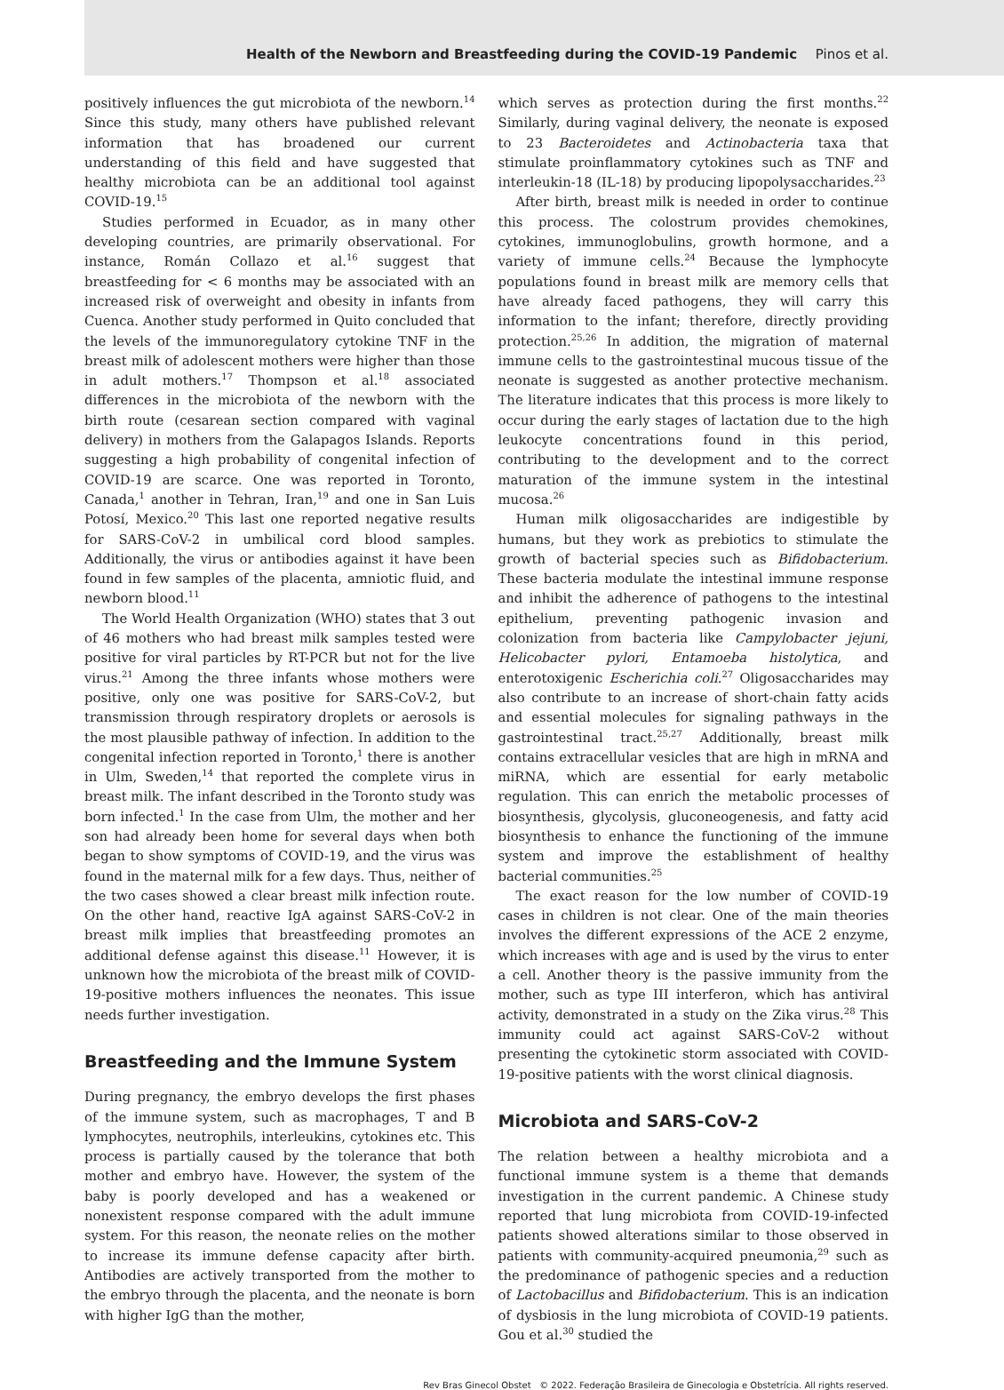Health of the Newborn and Breastfeeding during the COVID-19 Pandemic Pinos et al.
positively influences the gut microbiota of the newborn.<sup>14</sup> Since this study, many others have published relevant information that has broadened our current understanding of this field and have suggested that healthy microbiota can be an additional tool against COVID-19.<sup>15</sup>
Studies performed in Ecuador, as in many other developing countries, are primarily observational. For instance, Román Collazo et al.<sup>16</sup> suggest that breastfeeding for < 6 months may be associated with an increased risk of overweight and obesity in infants from Cuenca. Another study performed in Quito concluded that the levels of the immunoregulatory cytokine TNF in the breast milk of adolescent mothers were higher than those in adult mothers.<sup>17</sup> Thompson et al.<sup>18</sup> associated differences in the microbiota of the newborn with the birth route (cesarean section compared with vaginal delivery) in mothers from the Galapagos Islands. Reports suggesting a high probability of congenital infection of COVID-19 are scarce. One was reported in Toronto, Canada,<sup>1</sup> another in Tehran, Iran,<sup>19</sup> and one in San Luis Potosí, Mexico.<sup>20</sup> This last one reported negative results for SARS-CoV-2 in umbilical cord blood samples. Additionally, the virus or antibodies against it have been found in few samples of the placenta, amniotic fluid, and newborn blood.<sup>11</sup>
The World Health Organization (WHO) states that 3 out of 46 mothers who had breast milk samples tested were positive for viral particles by RT-PCR but not for the live virus.<sup>21</sup> Among the three infants whose mothers were positive, only one was positive for SARS-CoV-2, but transmission through respiratory droplets or aerosols is the most plausible pathway of infection. In addition to the congenital infection reported in Toronto,<sup>1</sup> there is another in Ulm, Sweden,<sup>14</sup> that reported the complete virus in breast milk. The infant described in the Toronto study was born infected.<sup>1</sup> In the case from Ulm, the mother and her son had already been home for several days when both began to show symptoms of COVID-19, and the virus was found in the maternal milk for a few days. Thus, neither of the two cases showed a clear breast milk infection route. On the other hand, reactive IgA against SARS-CoV-2 in breast milk implies that breastfeeding promotes an additional defense against this disease.<sup>11</sup> However, it is unknown how the microbiota of the breast milk of COVID-19-positive mothers influences the neonates. This issue needs further investigation.
Breastfeeding and the Immune System
During pregnancy, the embryo develops the first phases of the immune system, such as macrophages, T and B lymphocytes, neutrophils, interleukins, cytokines etc. This process is partially caused by the tolerance that both mother and embryo have. However, the system of the baby is poorly developed and has a weakened or nonexistent response compared with the adult immune system. For this reason, the neonate relies on the mother to increase its immune defense capacity after birth. Antibodies are actively transported from the mother to the embryo through the placenta, and the neonate is born with higher IgG than the mother,
which serves as protection during the first months.<sup>22</sup> Similarly, during vaginal delivery, the neonate is exposed to 23 Bacteroidetes and Actinobacteria taxa that stimulate proinflammatory cytokines such as TNF and interleukin-18 (IL-18) by producing lipopolysaccharides.<sup>23</sup>
After birth, breast milk is needed in order to continue this process. The colostrum provides chemokines, cytokines, immunoglobulins, growth hormone, and a variety of immune cells.<sup>24</sup> Because the lymphocyte populations found in breast milk are memory cells that have already faced pathogens, they will carry this information to the infant; therefore, directly providing protection.<sup>25,26</sup> In addition, the migration of maternal immune cells to the gastrointestinal mucous tissue of the neonate is suggested as another protective mechanism. The literature indicates that this process is more likely to occur during the early stages of lactation due to the high leukocyte concentrations found in this period, contributing to the development and to the correct maturation of the immune system in the intestinal mucosa.<sup>26</sup>
Human milk oligosaccharides are indigestible by humans, but they work as prebiotics to stimulate the growth of bacterial species such as Bifidobacterium. These bacteria modulate the intestinal immune response and inhibit the adherence of pathogens to the intestinal epithelium, preventing pathogenic invasion and colonization from bacteria like Campylobacter jejuni, Helicobacter pylori, Entamoeba histolytica, and enterotoxigenic Escherichia coli.<sup>27</sup> Oligosaccharides may also contribute to an increase of short-chain fatty acids and essential molecules for signaling pathways in the gastrointestinal tract.<sup>25,27</sup> Additionally, breast milk contains extracellular vesicles that are high in mRNA and miRNA, which are essential for early metabolic regulation. This can enrich the metabolic processes of biosynthesis, glycolysis, gluconeogenesis, and fatty acid biosynthesis to enhance the functioning of the immune system and improve the establishment of healthy bacterial communities.<sup>25</sup>
The exact reason for the low number of COVID-19 cases in children is not clear. One of the main theories involves the different expressions of the ACE 2 enzyme, which increases with age and is used by the virus to enter a cell. Another theory is the passive immunity from the mother, such as type III interferon, which has antiviral activity, demonstrated in a study on the Zika virus.<sup>28</sup> This immunity could act against SARS-CoV-2 without presenting the cytokinetic storm associated with COVID-19-positive patients with the worst clinical diagnosis.
Microbiota and SARS-CoV-2
The relation between a healthy microbiota and a functional immune system is a theme that demands investigation in the current pandemic. A Chinese study reported that lung microbiota from COVID-19-infected patients showed alterations similar to those observed in patients with community-acquired pneumonia,<sup>29</sup> such as the predominance of pathogenic species and a reduction of Lactobacillus and Bifidobacterium. This is an indication of dysbiosis in the lung microbiota of COVID-19 patients. Gou et al.<sup>30</sup> studied the
Rev Bras Ginecol Obstet © 2022. Federação Brasileira de Ginecologia e Obstetrícia. All rights reserved.